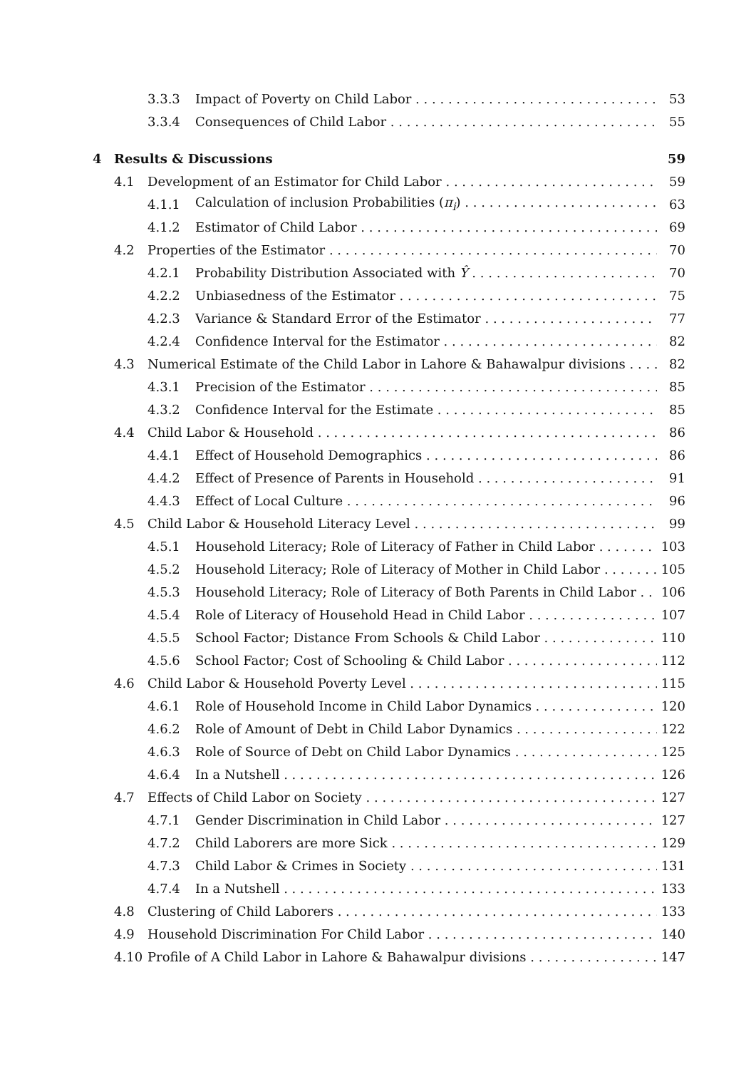3.3.3 Impact of Poverty on Child Labor 53
3.3.4 Consequences of Child Labor 55
4 Results & Discussions 59
4.1 Development of an Estimator for Child Labor 59
4.1.1 Calculation of inclusion Probabilities (π<sub>i</sub>) 63
4.1.2 Estimator of Child Labor 69
4.2 Properties of the Estimator 70
4.2.1 Probability Distribution Associated with Ŷ 70
4.2.2 Unbiasedness of the Estimator 75
4.2.3 Variance & Standard Error of the Estimator 77
4.2.4 Confidence Interval for the Estimator 82
4.3 Numerical Estimate of the Child Labor in Lahore & Bahawalpur divisions 82
4.3.1 Precision of the Estimator 85
4.3.2 Confidence Interval for the Estimate 85
4.4 Child Labor & Household 86
4.4.1 Effect of Household Demographics 86
4.4.2 Effect of Presence of Parents in Household 91
4.4.3 Effect of Local Culture 96
4.5 Child Labor & Household Literacy Level 99
4.5.1 Household Literacy; Role of Literacy of Father in Child Labor 103
4.5.2 Household Literacy; Role of Literacy of Mother in Child Labor 105
4.5.3 Household Literacy; Role of Literacy of Both Parents in Child Labor 106
4.5.4 Role of Literacy of Household Head in Child Labor 107
4.5.5 School Factor; Distance From Schools & Child Labor 110
4.5.6 School Factor; Cost of Schooling & Child Labor 112
4.6 Child Labor & Household Poverty Level 115
4.6.1 Role of Household Income in Child Labor Dynamics 120
4.6.2 Role of Amount of Debt in Child Labor Dynamics 122
4.6.3 Role of Source of Debt on Child Labor Dynamics 125
4.6.4 In a Nutshell 126
4.7 Effects of Child Labor on Society 127
4.7.1 Gender Discrimination in Child Labor 127
4.7.2 Child Laborers are more Sick 129
4.7.3 Child Labor & Crimes in Society 131
4.7.4 In a Nutshell 133
4.8 Clustering of Child Laborers 133
4.9 Household Discrimination For Child Labor 140
4.10 Profile of A Child Labor in Lahore & Bahawalpur divisions 147